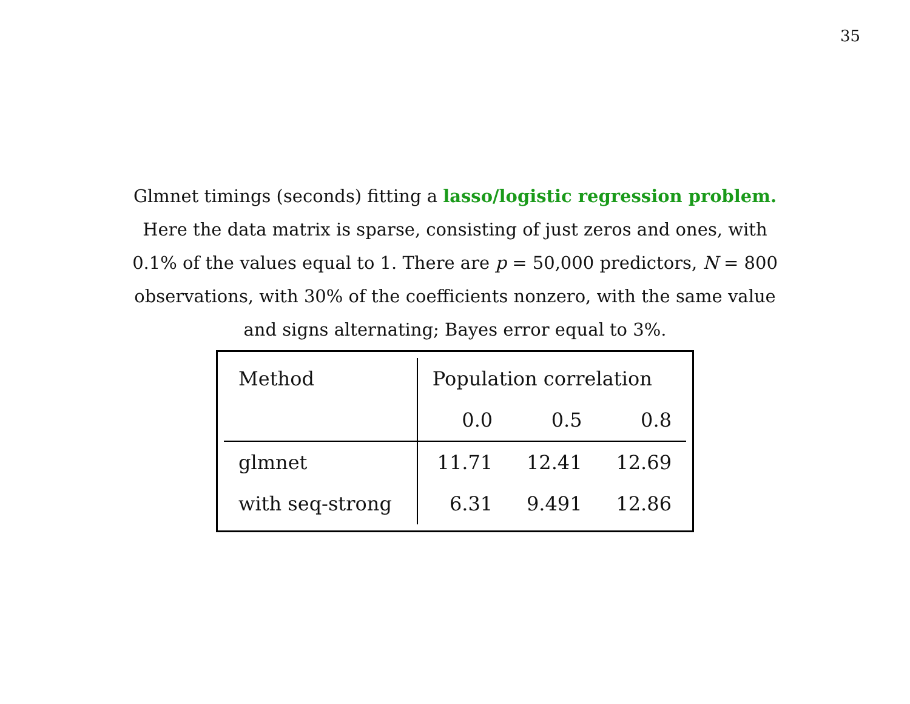35
Glmnet timings (seconds) fitting a lasso/logistic regression problem.
Here the data matrix is sparse, consisting of just zeros and ones, with
0.1% of the values equal to 1. There are p = 50,000 predictors, N = 800
observations, with 30% of the coefficients nonzero, with the same value
and signs alternating; Bayes error equal to 3%.
| Method | Population correlation | | |
| --- | --- | --- | --- |
| | 0.0 | 0.5 | 0.8 |
| glmnet | 11.71 | 12.41 | 12.69 |
| with seq-strong | 6.31 | 9.491 | 12.86 |